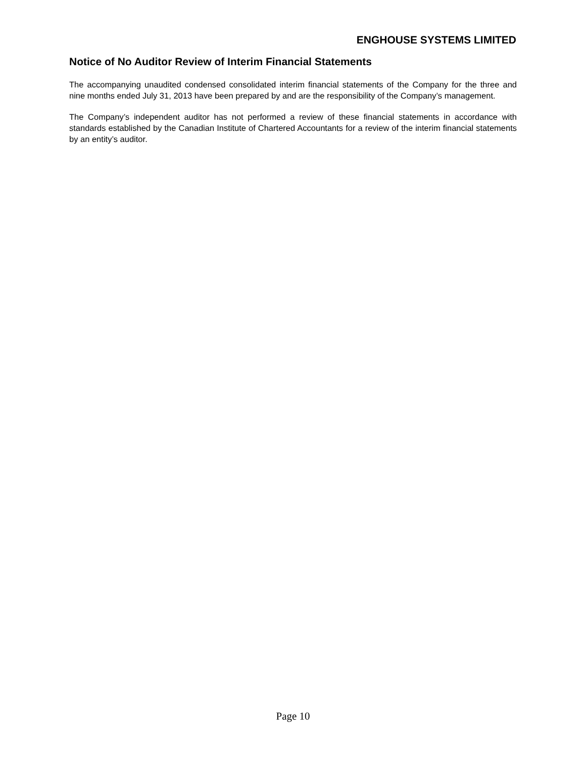ENGHOUSE SYSTEMS LIMITED
Notice of No Auditor Review of Interim Financial Statements
The accompanying unaudited condensed consolidated interim financial statements of the Company for the three and nine months ended July 31, 2013 have been prepared by and are the responsibility of the Company’s management.
The Company’s independent auditor has not performed a review of these financial statements in accordance with standards established by the Canadian Institute of Chartered Accountants for a review of the interim financial statements by an entity’s auditor.
Page 10